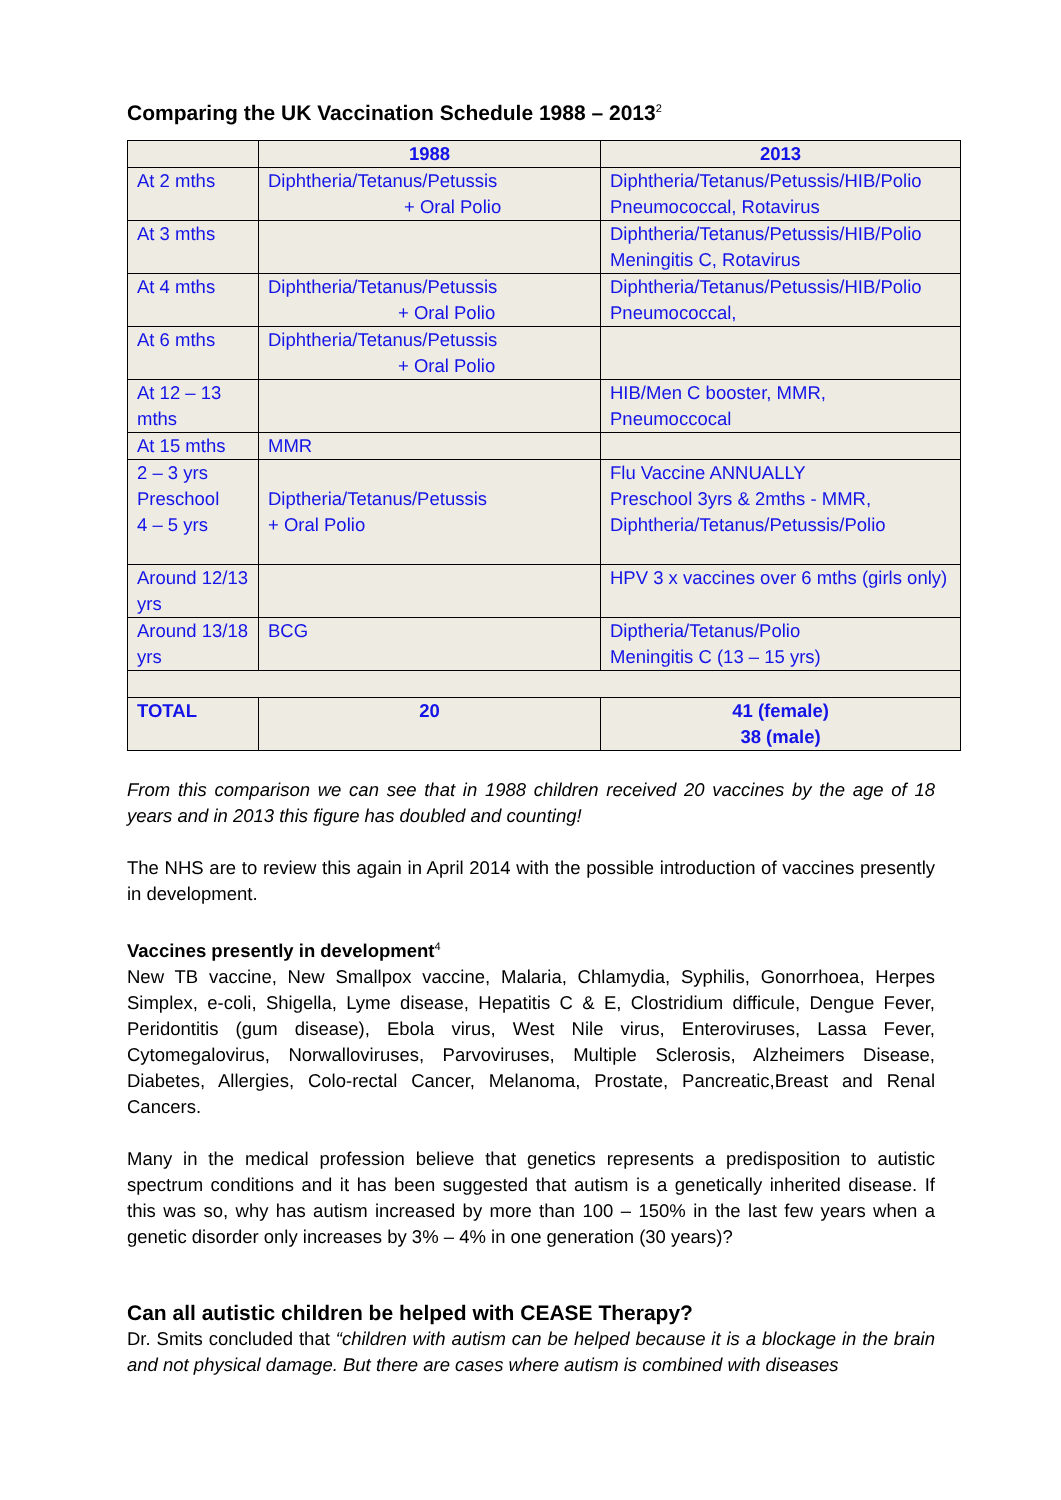Comparing the UK Vaccination Schedule 1988 – 2013<sup>2</sup>
| | 1988 | 2013 |
| --- | --- | --- |
| At 2 mths | Diphtheria/Tetanus/Petussis + Oral Polio | Diphtheria/Tetanus/Petussis/HIB/Polio Pneumococcal, Rotavirus |
| At 3 mths | | Diphtheria/Tetanus/Petussis/HIB/Polio Meningitis C, Rotavirus |
| At 4 mths | Diphtheria/Tetanus/Petussis + Oral Polio | Diphtheria/Tetanus/Petussis/HIB/Polio Pneumococcal, |
| At 6 mths | Diphtheria/Tetanus/Petussis + Oral Polio | |
| At 12 – 13 mths | | HIB/Men C booster, MMR, Pneumoccocal |
| At 15 mths | MMR | |
| 2 – 3 yrs Preschool 4 – 5 yrs | Diptheria/Tetanus/Petussis + Oral Polio | Flu Vaccine ANNUALLY Preschool 3yrs & 2mths - MMR, Diphtheria/Tetanus/Petussis/Polio |
| Around 12/13 yrs | | HPV 3 x vaccines over 6 mths (girls only) |
| Around 13/18 yrs | BCG | Diptheria/Tetanus/Polio Meningitis C (13 – 15 yrs) |
| TOTAL | 20 | 41 (female) 38 (male) |
From this comparison we can see that in 1988 children received 20 vaccines by the age of 18 years and in 2013 this figure has doubled and counting!
The NHS are to review this again in April 2014 with the possible introduction of vaccines presently in development.
Vaccines presently in development<sup>4</sup>
New TB vaccine, New Smallpox vaccine, Malaria, Chlamydia, Syphilis, Gonorrhoea, Herpes Simplex, e-coli, Shigella, Lyme disease, Hepatitis C & E, Clostridium difficule, Dengue Fever, Peridontitis (gum disease), Ebola virus, West Nile virus, Enteroviruses, Lassa Fever, Cytomegalovirus, Norwalloviruses, Parvoviruses, Multiple Sclerosis, Alzheimers Disease, Diabetes, Allergies, Colo-rectal Cancer, Melanoma, Prostate, Pancreatic,Breast and Renal Cancers.
Many in the medical profession believe that genetics represents a predisposition to autistic spectrum conditions and it has been suggested that autism is a genetically inherited disease. If this was so, why has autism increased by more than 100 – 150% in the last few years when a genetic disorder only increases by 3% – 4% in one generation (30 years)?
Can all autistic children be helped with CEASE Therapy?
Dr. Smits concluded that “children with autism can be helped because it is a blockage in the brain and not physical damage. But there are cases where autism is combined with diseases